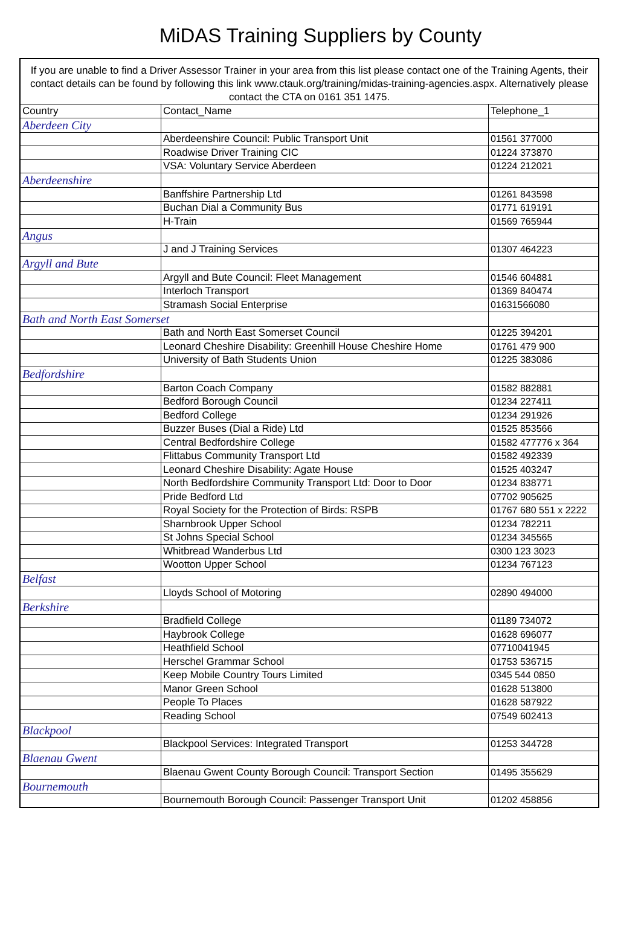MiDAS Training Suppliers by County
| If you are unable to find a Driver Assessor Trainer in your area from this list please contact one of the Training Agents, their contact details can be found by following this link www.ctauk.org/training/midas-training-agencies.aspx. Alternatively please contact the CTA on 0161 351 1475. | | |
| Country | Contact_Name | Telephone_1 |
| Aberdeen City | | |
| | Aberdeenshire Council: Public Transport Unit | 01561 377000 |
| | Roadwise Driver Training CIC | 01224 373870 |
| | VSA: Voluntary Service Aberdeen | 01224 212021 |
| Aberdeenshire | | |
| | Banffshire Partnership Ltd | 01261 843598 |
| | Buchan Dial a Community Bus | 01771 619191 |
| | H-Train | 01569 765944 |
| Angus | | |
| | J and J Training Services | 01307 464223 |
| Argyll and Bute | | |
| | Argyll and Bute Council: Fleet Management | 01546 604881 |
| | Interloch Transport | 01369 840474 |
| | Stramash Social Enterprise | 01631566080 |
| Bath and North East Somerset | | |
| | Bath and North East Somerset Council | 01225 394201 |
| | Leonard Cheshire Disability: Greenhill House Cheshire Home | 01761 479 900 |
| | University of Bath Students Union | 01225 383086 |
| Bedfordshire | | |
| | Barton Coach Company | 01582 882881 |
| | Bedford Borough Council | 01234 227411 |
| | Bedford College | 01234 291926 |
| | Buzzer Buses (Dial a Ride) Ltd | 01525 853566 |
| | Central Bedfordshire College | 01582 477776 x 364 |
| | Flittabus Community Transport Ltd | 01582 492339 |
| | Leonard Cheshire Disability: Agate House | 01525 403247 |
| | North Bedfordshire Community Transport Ltd: Door to Door | 01234 838771 |
| | Pride Bedford Ltd | 07702 905625 |
| | Royal Society for the Protection of Birds: RSPB | 01767 680 551 x 2222 |
| | Sharnbrook Upper School | 01234 782211 |
| | St Johns Special School | 01234 345565 |
| | Whitbread Wanderbus Ltd | 0300 123 3023 |
| | Wootton Upper School | 01234 767123 |
| Belfast | | |
| | Lloyds School of Motoring | 02890 494000 |
| Berkshire | | |
| | Bradfield College | 01189 734072 |
| | Haybrook College | 01628 696077 |
| | Heathfield School | 07710041945 |
| | Herschel Grammar School | 01753 536715 |
| | Keep Mobile Country Tours Limited | 0345 544 0850 |
| | Manor Green School | 01628 513800 |
| | People To Places | 01628 587922 |
| | Reading School | 07549 602413 |
| Blackpool | | |
| | Blackpool Services: Integrated Transport | 01253 344728 |
| Blaenau Gwent | | |
| | Blaenau Gwent County Borough Council: Transport Section | 01495 355629 |
| Bournemouth | | |
| | Bournemouth Borough Council: Passenger Transport Unit | 01202 458856 |